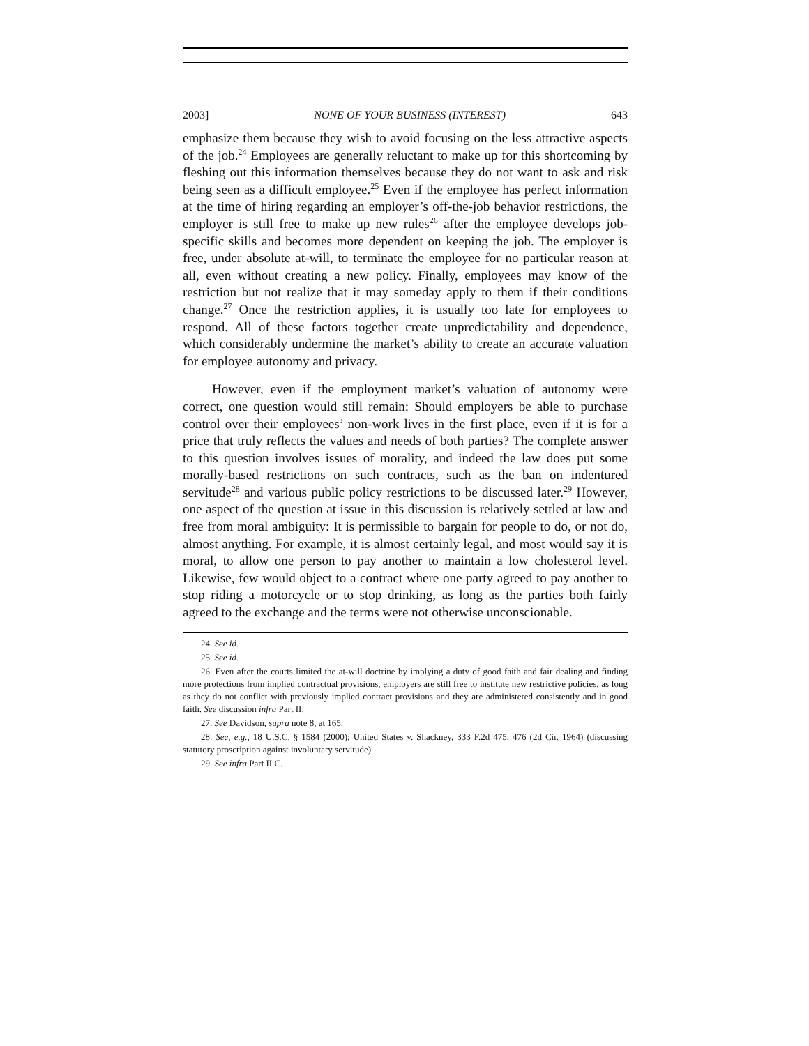2003] NONE OF YOUR BUSINESS (INTEREST) 643
emphasize them because they wish to avoid focusing on the less attractive aspects of the job.<sup>24</sup> Employees are generally reluctant to make up for this shortcoming by fleshing out this information themselves because they do not want to ask and risk being seen as a difficult employee.<sup>25</sup> Even if the employee has perfect information at the time of hiring regarding an employer’s off-the-job behavior restrictions, the employer is still free to make up new rules<sup>26</sup> after the employee develops job-specific skills and becomes more dependent on keeping the job. The employer is free, under absolute at-will, to terminate the employee for no particular reason at all, even without creating a new policy. Finally, employees may know of the restriction but not realize that it may someday apply to them if their conditions change.<sup>27</sup> Once the restriction applies, it is usually too late for employees to respond. All of these factors together create unpredictability and dependence, which considerably undermine the market’s ability to create an accurate valuation for employee autonomy and privacy.
However, even if the employment market’s valuation of autonomy were correct, one question would still remain: Should employers be able to purchase control over their employees’ non-work lives in the first place, even if it is for a price that truly reflects the values and needs of both parties? The complete answer to this question involves issues of morality, and indeed the law does put some morally-based restrictions on such contracts, such as the ban on indentured servitude<sup>28</sup> and various public policy restrictions to be discussed later.<sup>29</sup> However, one aspect of the question at issue in this discussion is relatively settled at law and free from moral ambiguity: It is permissible to bargain for people to do, or not do, almost anything. For example, it is almost certainly legal, and most would say it is moral, to allow one person to pay another to maintain a low cholesterol level. Likewise, few would object to a contract where one party agreed to pay another to stop riding a motorcycle or to stop drinking, as long as the parties both fairly agreed to the exchange and the terms were not otherwise unconscionable.
24. See id.
25. See id.
26. Even after the courts limited the at-will doctrine by implying a duty of good faith and fair dealing and finding more protections from implied contractual provisions, employers are still free to institute new restrictive policies, as long as they do not conflict with previously implied contract provisions and they are administered consistently and in good faith. See discussion infra Part II.
27. See Davidson, supra note 8, at 165.
28. See, e.g., 18 U.S.C. § 1584 (2000); United States v. Shackney, 333 F.2d 475, 476 (2d Cir. 1964) (discussing statutory proscription against involuntary servitude).
29. See infra Part II.C.